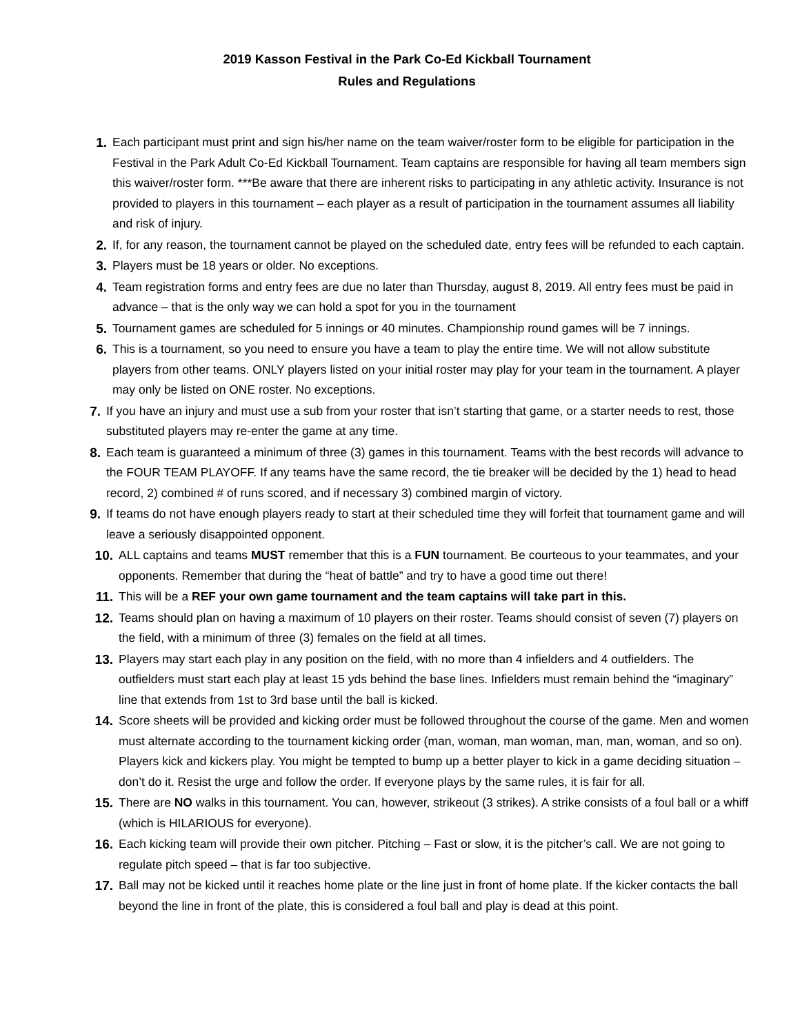2019 Kasson Festival in the Park Co-Ed Kickball Tournament
Rules and Regulations
1. Each participant must print and sign his/her name on the team waiver/roster form to be eligible for participation in the Festival in the Park Adult Co-Ed Kickball Tournament. Team captains are responsible for having all team members sign this waiver/roster form. ***Be aware that there are inherent risks to participating in any athletic activity. Insurance is not provided to players in this tournament – each player as a result of participation in the tournament assumes all liability and risk of injury.
2. If, for any reason, the tournament cannot be played on the scheduled date, entry fees will be refunded to each captain.
3. Players must be 18 years or older. No exceptions.
4. Team registration forms and entry fees are due no later than Thursday, august 8, 2019. All entry fees must be paid in advance – that is the only way we can hold a spot for you in the tournament
5. Tournament games are scheduled for 5 innings or 40 minutes. Championship round games will be 7 innings.
6. This is a tournament, so you need to ensure you have a team to play the entire time. We will not allow substitute players from other teams. ONLY players listed on your initial roster may play for your team in the tournament. A player may only be listed on ONE roster. No exceptions.
7. If you have an injury and must use a sub from your roster that isn’t starting that game, or a starter needs to rest, those substituted players may re-enter the game at any time.
8. Each team is guaranteed a minimum of three (3) games in this tournament. Teams with the best records will advance to the FOUR TEAM PLAYOFF. If any teams have the same record, the tie breaker will be decided by the 1) head to head record, 2) combined # of runs scored, and if necessary 3) combined margin of victory.
9. If teams do not have enough players ready to start at their scheduled time they will forfeit that tournament game and will leave a seriously disappointed opponent.
10. ALL captains and teams MUST remember that this is a FUN tournament. Be courteous to your teammates, and your opponents. Remember that during the “heat of battle” and try to have a good time out there!
11. This will be a REF your own game tournament and the team captains will take part in this.
12. Teams should plan on having a maximum of 10 players on their roster. Teams should consist of seven (7) players on the field, with a minimum of three (3) females on the field at all times.
13. Players may start each play in any position on the field, with no more than 4 infielders and 4 outfielders. The outfielders must start each play at least 15 yds behind the base lines. Infielders must remain behind the “imaginary” line that extends from 1st to 3rd base until the ball is kicked.
14. Score sheets will be provided and kicking order must be followed throughout the course of the game. Men and women must alternate according to the tournament kicking order (man, woman, man woman, man, man, woman, and so on). Players kick and kickers play. You might be tempted to bump up a better player to kick in a game deciding situation – don’t do it. Resist the urge and follow the order. If everyone plays by the same rules, it is fair for all.
15. There are NO walks in this tournament. You can, however, strikeout (3 strikes). A strike consists of a foul ball or a whiff (which is HILARIOUS for everyone).
16. Each kicking team will provide their own pitcher. Pitching – Fast or slow, it is the pitcher’s call. We are not going to regulate pitch speed – that is far too subjective.
17. Ball may not be kicked until it reaches home plate or the line just in front of home plate. If the kicker contacts the ball beyond the line in front of the plate, this is considered a foul ball and play is dead at this point.